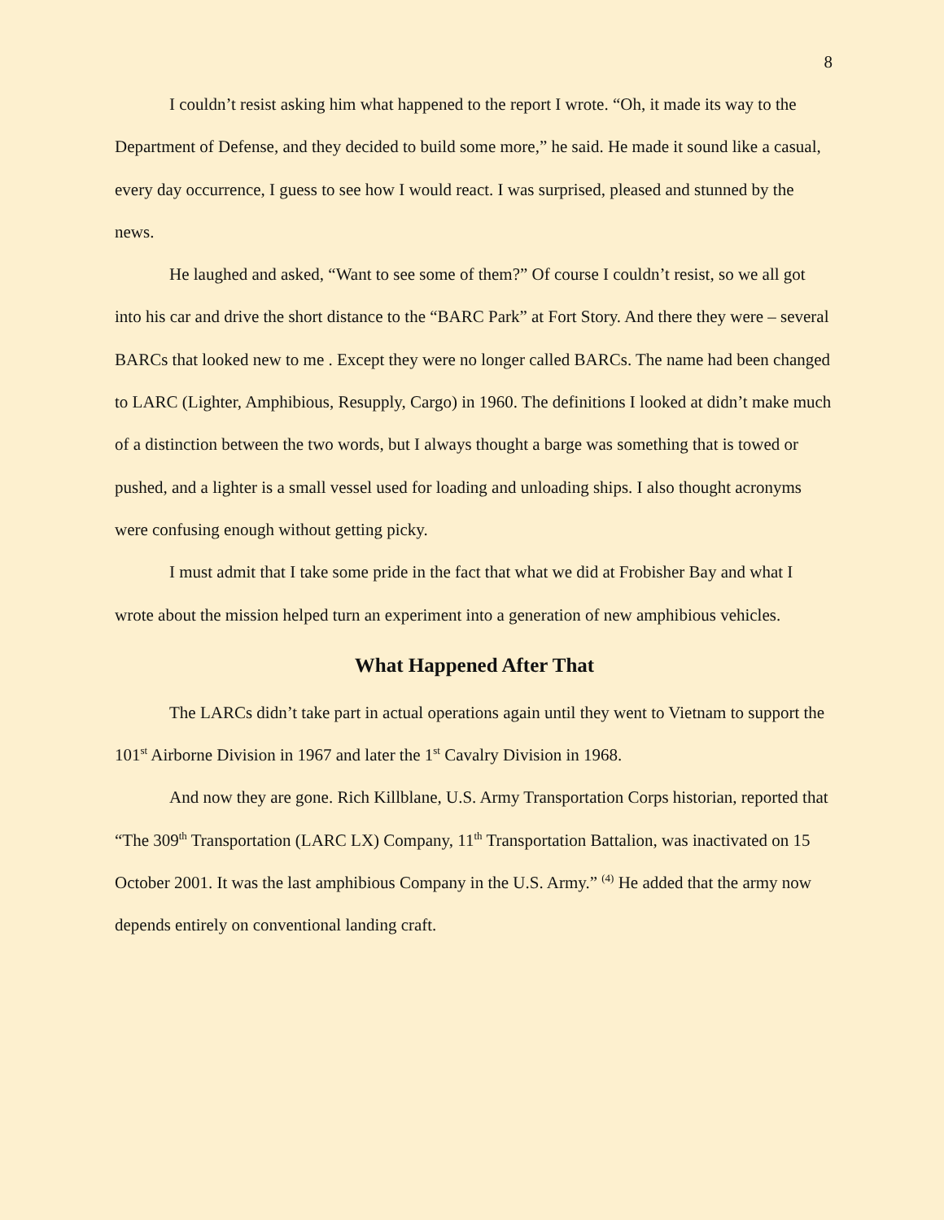8
I couldn’t resist asking him what happened to the report I wrote. “Oh, it made its way to the Department of Defense, and they decided to build some more,” he said. He made it sound like a casual, every day occurrence, I guess to see how I would react. I was surprised, pleased and stunned by the news.
He laughed and asked, “Want to see some of them?” Of course I couldn’t resist, so we all got into his car and drive the short distance to the “BARC Park” at Fort Story. And there they were – several BARCs that looked new to me . Except they were no longer called BARCs. The name had been changed to LARC (Lighter, Amphibious, Resupply, Cargo) in 1960. The definitions I looked at didn’t make much of a distinction between the two words, but I always thought a barge was something that is towed or pushed, and a lighter is a small vessel used for loading and unloading ships. I also thought acronyms were confusing enough without getting picky.
I must admit that I take some pride in the fact that what we did at Frobisher Bay and what I wrote about the mission helped turn an experiment into a generation of new amphibious vehicles.
What Happened After That
The LARCs didn’t take part in actual operations again until they went to Vietnam to support the 101<sup>st</sup> Airborne Division in 1967 and later the 1<sup>st</sup> Cavalry Division in 1968.
And now they are gone. Rich Killblane, U.S. Army Transportation Corps historian, reported that “The 309<sup>th</sup> Transportation (LARC LX) Company, 11<sup>th</sup> Transportation Battalion, was inactivated on 15 October 2001. It was the last amphibious Company in the U.S. Army.” <sup>(4)</sup> He added that the army now depends entirely on conventional landing craft.